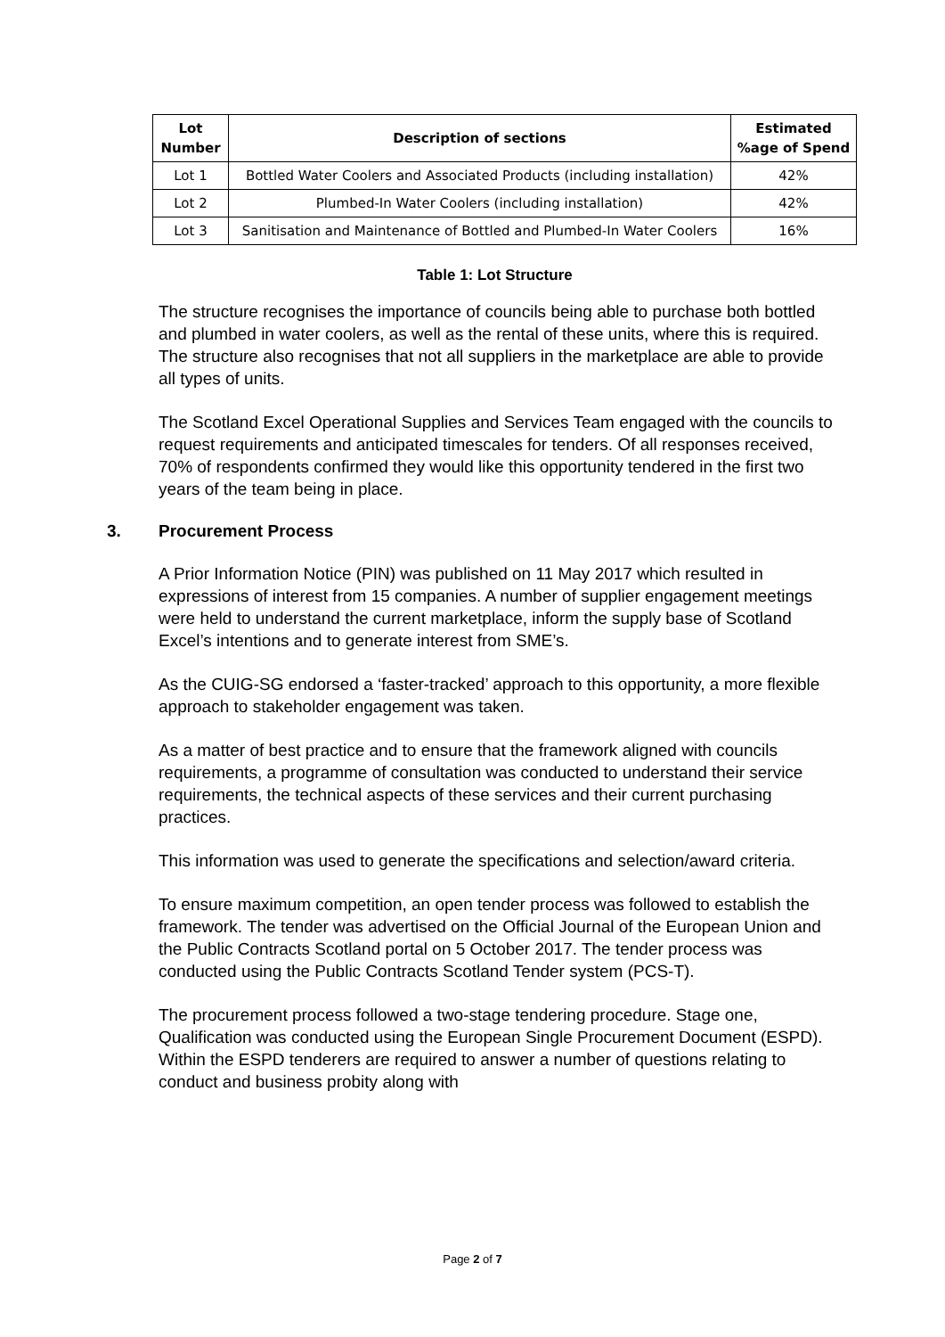| Lot Number | Description of sections | Estimated %age of Spend |
| --- | --- | --- |
| Lot 1 | Bottled Water Coolers and Associated Products (including installation) | 42% |
| Lot 2 | Plumbed-In Water Coolers (including installation) | 42% |
| Lot 3 | Sanitisation and Maintenance of Bottled and Plumbed-In Water Coolers | 16% |
Table 1: Lot Structure
The structure recognises the importance of councils being able to purchase both bottled and plumbed in water coolers, as well as the rental of these units, where this is required. The structure also recognises that not all suppliers in the marketplace are able to provide all types of units.
The Scotland Excel Operational Supplies and Services Team engaged with the councils to request requirements and anticipated timescales for tenders. Of all responses received, 70% of respondents confirmed they would like this opportunity tendered in the first two years of the team being in place.
3. Procurement Process
A Prior Information Notice (PIN) was published on 11 May 2017 which resulted in expressions of interest from 15 companies. A number of supplier engagement meetings were held to understand the current marketplace, inform the supply base of Scotland Excel’s intentions and to generate interest from SME’s.
As the CUIG-SG endorsed a ‘faster-tracked’ approach to this opportunity, a more flexible approach to stakeholder engagement was taken.
As a matter of best practice and to ensure that the framework aligned with councils requirements, a programme of consultation was conducted to understand their service requirements, the technical aspects of these services and their current purchasing practices.
This information was used to generate the specifications and selection/award criteria.
To ensure maximum competition, an open tender process was followed to establish the framework. The tender was advertised on the Official Journal of the European Union and the Public Contracts Scotland portal on 5 October 2017. The tender process was conducted using the Public Contracts Scotland Tender system (PCS-T).
The procurement process followed a two-stage tendering procedure. Stage one, Qualification was conducted using the European Single Procurement Document (ESPD). Within the ESPD tenderers are required to answer a number of questions relating to conduct and business probity along with
Page 2 of 7